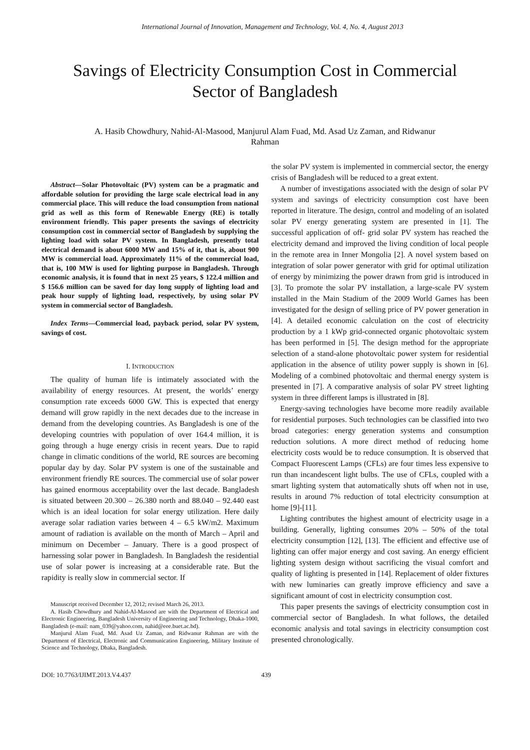International Journal of Innovation, Management and Technology, Vol. 4, No. 4, August 2013
Savings of Electricity Consumption Cost in Commercial
Sector of Bangladesh
A. Hasib Chowdhury, Nahid-Al-Masood, Manjurul Alam Fuad, Md. Asad Uz Zaman, and Ridwanur
Rahman
Abstract—Solar Photovoltaic (PV) system can be a pragmatic and affordable solution for providing the large scale electrical load in any commercial place. This will reduce the load consumption from national grid as well as this form of Renewable Energy (RE) is totally environment friendly. This paper presents the savings of electricity consumption cost in commercial sector of Bangladesh by supplying the lighting load with solar PV system. In Bangladesh, presently total electrical demand is about 6000 MW and 15% of it, that is, about 900 MW is commercial load. Approximately 11% of the commercial load, that is, 100 MW is used for lighting purpose in Bangladesh. Through economic analysis, it is found that in next 25 years, $ 122.4 million and $ 156.6 million can be saved for day long supply of lighting load and peak hour supply of lighting load, respectively, by using solar PV system in commercial sector of Bangladesh.
Index Terms—Commercial load, payback period, solar PV system, savings of cost.
I. INTRODUCTION
The quality of human life is intimately associated with the availability of energy resources. At present, the worlds’ energy consumption rate exceeds 6000 GW. This is expected that energy demand will grow rapidly in the next decades due to the increase in demand from the developing countries. As Bangladesh is one of the developing countries with population of over 164.4 million, it is going through a huge energy crisis in recent years. Due to rapid change in climatic conditions of the world, RE sources are becoming popular day by day. Solar PV system is one of the sustainable and environment friendly RE sources. The commercial use of solar power has gained enormous acceptability over the last decade. Bangladesh is situated between 20.300 – 26.380 north and 88.040 – 92.440 east which is an ideal location for solar energy utilization. Here daily average solar radiation varies between 4 – 6.5 kW/m2. Maximum amount of radiation is available on the month of March – April and minimum on December – January. There is a good prospect of harnessing solar power in Bangladesh. In Bangladesh the residential use of solar power is increasing at a considerable rate. But the rapidity is really slow in commercial sector. If
Manuscript received December 12, 2012; revised March 26, 2013.
A. Hasib Chowdhury and Nahid-Al-Masood are with the Department of Electrical and Electronic Engineering, Bangladesh University of Engineering and Technology, Dhaka-1000, Bangladesh (e-mail: nam_039@yahoo.com, nahid@eee.buet.ac.bd).
Manjurul Alam Fuad, Md. Asad Uz Zaman, and Ridwanur Rahman are with the Department of Electrical, Electronic and Communication Engineering, Military Institute of Science and Technology, Dhaka, Bangladesh.
the solar PV system is implemented in commercial sector, the energy crisis of Bangladesh will be reduced to a great extent.
A number of investigations associated with the design of solar PV system and savings of electricity consumption cost have been reported in literature. The design, control and modeling of an isolated solar PV energy generating system are presented in [1]. The successful application of off- grid solar PV system has reached the electricity demand and improved the living condition of local people in the remote area in Inner Mongolia [2]. A novel system based on integration of solar power generator with grid for optimal utilization of energy by minimizing the power drawn from grid is introduced in [3]. To promote the solar PV installation, a large-scale PV system installed in the Main Stadium of the 2009 World Games has been investigated for the design of selling price of PV power generation in [4]. A detailed economic calculation on the cost of electricity production by a 1 kWp grid-connected organic photovoltaic system has been performed in [5]. The design method for the appropriate selection of a stand-alone photovoltaic power system for residential application in the absence of utility power supply is shown in [6]. Modeling of a combined photovoltaic and thermal energy system is presented in [7]. A comparative analysis of solar PV street lighting system in three different lamps is illustrated in [8].
Energy-saving technologies have become more readily available for residential purposes. Such technologies can be classified into two broad categories: energy generation systems and consumption reduction solutions. A more direct method of reducing home electricity costs would be to reduce consumption. It is observed that Compact Fluorescent Lamps (CFLs) are four times less expensive to run than incandescent light bulbs. The use of CFLs, coupled with a smart lighting system that automatically shuts off when not in use, results in around 7% reduction of total electricity consumption at home [9]-[11].
Lighting contributes the highest amount of electricity usage in a building. Generally, lighting consumes 20% – 50% of the total electricity consumption [12], [13]. The efficient and effective use of lighting can offer major energy and cost saving. An energy efficient lighting system design without sacrificing the visual comfort and quality of lighting is presented in [14]. Replacement of older fixtures with new luminaries can greatly improve efficiency and save a significant amount of cost in electricity consumption cost.
This paper presents the savings of electricity consumption cost in commercial sector of Bangladesh. In what follows, the detailed economic analysis and total savings in electricity consumption cost presented chronologically.
DOI: 10.7763/IJIMT.2013.V4.437 439